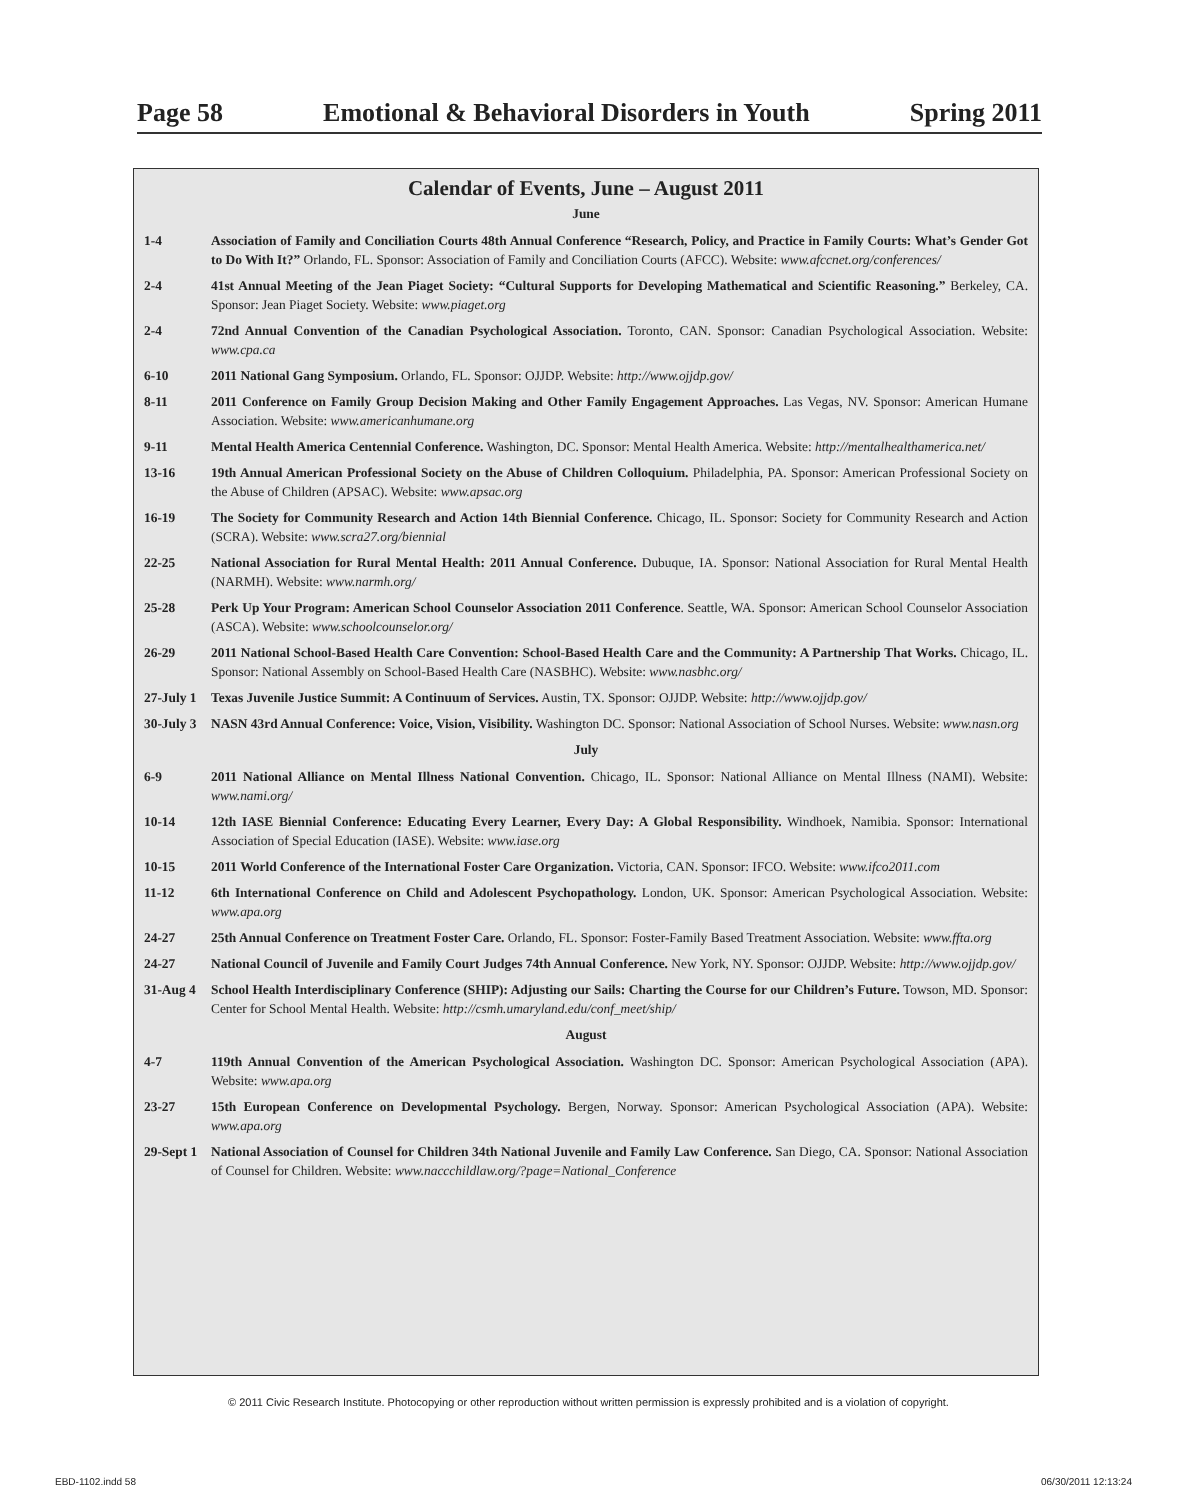Page 58 Emotional & Behavioral Disorders in Youth Spring 2011
Calendar of Events, June – August 2011
June
1-4 Association of Family and Conciliation Courts 48th Annual Conference “Research, Policy, and Practice in Family Courts: What’s Gender Got to Do With It?” Orlando, FL. Sponsor: Association of Family and Conciliation Courts (AFCC). Website: www.afccnet.org/conferences/
2-4 41st Annual Meeting of the Jean Piaget Society: “Cultural Supports for Developing Mathematical and Scientific Reasoning.” Berkeley, CA. Sponsor: Jean Piaget Society. Website: www.piaget.org
2-4 72nd Annual Convention of the Canadian Psychological Association. Toronto, CAN. Sponsor: Canadian Psychological Association. Website: www.cpa.ca
6-10 2011 National Gang Symposium. Orlando, FL. Sponsor: OJJDP. Website: http://www.ojjdp.gov/
8-11 2011 Conference on Family Group Decision Making and Other Family Engagement Approaches. Las Vegas, NV. Sponsor: American Humane Association. Website: www.americanhumane.org
9-11 Mental Health America Centennial Conference. Washington, DC. Sponsor: Mental Health America. Website: http://mentalhealthamerica.net/
13-16 19th Annual American Professional Society on the Abuse of Children Colloquium. Philadelphia, PA. Sponsor: American Professional Society on the Abuse of Children (APSAC). Website: www.apsac.org
16-19 The Society for Community Research and Action 14th Biennial Conference. Chicago, IL. Sponsor: Society for Community Research and Action (SCRA). Website: www.scra27.org/biennial
22-25 National Association for Rural Mental Health: 2011 Annual Conference. Dubuque, IA. Sponsor: National Association for Rural Mental Health (NARMH). Website: www.narmh.org/
25-28 Perk Up Your Program: American School Counselor Association 2011 Conference. Seattle, WA. Sponsor: American School Counselor Association (ASCA). Website: www.schoolcounselor.org/
26-29 2011 National School-Based Health Care Convention: School-Based Health Care and the Community: A Partnership That Works. Chicago, IL. Sponsor: National Assembly on School-Based Health Care (NASBHC). Website: www.nasbhc.org/
27-July 1
Texas Juvenile Justice Summit: A Continuum of Services. Austin, TX. Sponsor: OJJDP. Website: http://www.ojjdp.gov/
30-July 3
NASN 43rd Annual Conference: Voice, Vision, Visibility. Washington DC. Sponsor: National Association of School Nurses. Website: www.nasn.org
July
6-9 2011 National Alliance on Mental Illness National Convention. Chicago, IL. Sponsor: National Alliance on Mental Illness (NAMI). Website: www.nami.org/
10-14 12th IASE Biennial Conference: Educating Every Learner, Every Day: A Global Responsibility. Windhoek, Namibia. Sponsor: International Association of Special Education (IASE). Website: www.iase.org
10-15 2011 World Conference of the International Foster Care Organization. Victoria, CAN. Sponsor: IFCO. Website: www.ifco2011.com
11-12 6th International Conference on Child and Adolescent Psychopathology. London, UK. Sponsor: American Psychological Association. Website: www.apa.org
24-27 25th Annual Conference on Treatment Foster Care. Orlando, FL. Sponsor: Foster-Family Based Treatment Association. Website: www.ffta.org
24-27 National Council of Juvenile and Family Court Judges 74th Annual Conference. New York, NY. Sponsor: OJJDP. Website: http://www.ojjdp.gov/
31-Aug 4 School Health Interdisciplinary Conference (SHIP): Adjusting our Sails: Charting the Course for our Children’s Future. Towson, MD. Sponsor: Center for School Mental Health. Website: http://csmh.umaryland.edu/conf_meet/ship/
August
4-7 119th Annual Convention of the American Psychological Association. Washington DC. Sponsor: American Psychological Association (APA). Website: www.apa.org
23-27 15th European Conference on Developmental Psychology. Bergen, Norway. Sponsor: American Psychological Association (APA). Website: www.apa.org
29-Sept 1
National Association of Counsel for Children 34th National Juvenile and Family Law Conference. San Diego, CA. Sponsor: National Association of Counsel for Children. Website: www.naccchildlaw.org/?page=National_Conference
© 2011 Civic Research Institute. Photocopying or other reproduction without written permission is expressly prohibited and is a violation of copyright.
EBD-1102.indd 58 06/30/2011 12:13:24